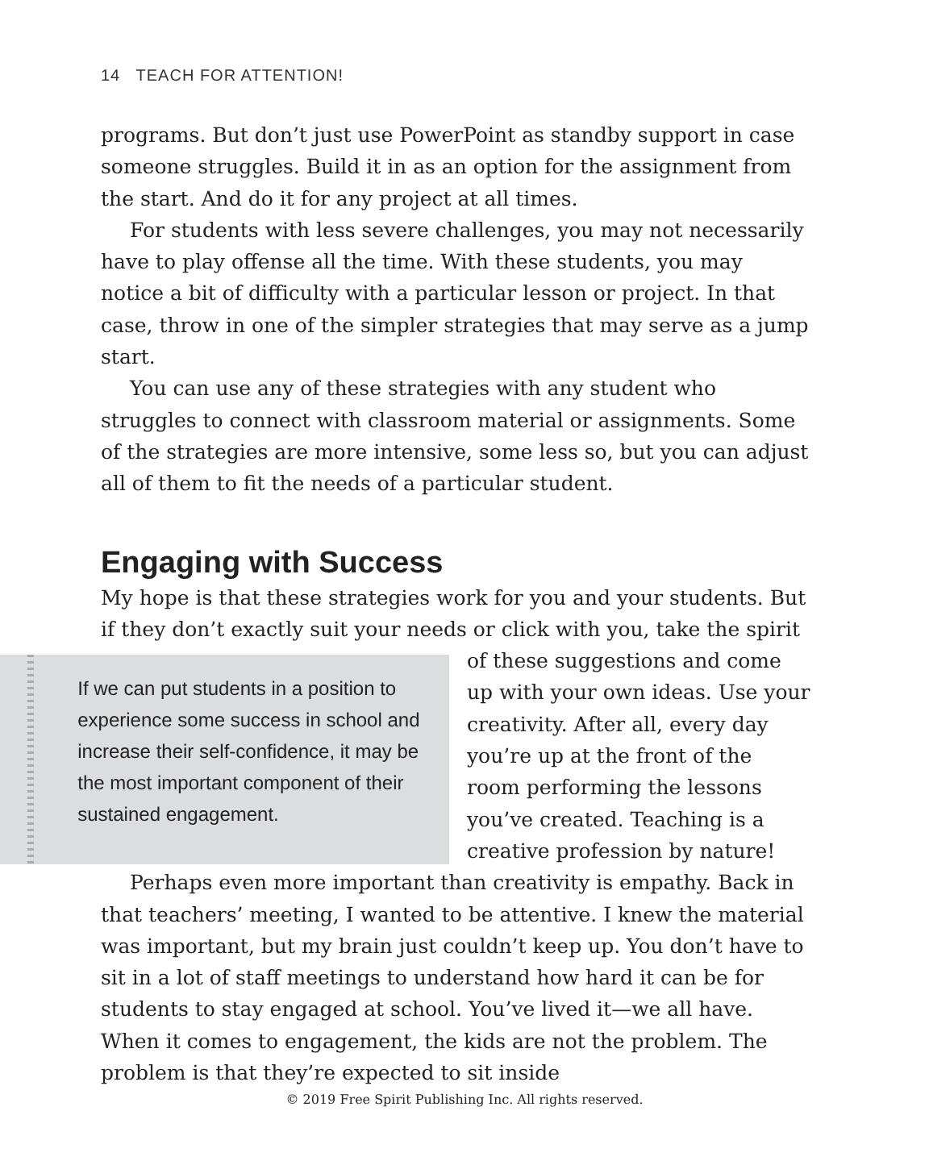14 TEACH FOR ATTENTION!
programs. But don’t just use PowerPoint as standby support in case someone struggles. Build it in as an option for the assignment from the start. And do it for any project at all times.
For students with less severe challenges, you may not necessarily have to play offense all the time. With these students, you may notice a bit of difficulty with a particular lesson or project. In that case, throw in one of the simpler strategies that may serve as a jump start.
You can use any of these strategies with any student who struggles to connect with classroom material or assignments. Some of the strategies are more intensive, some less so, but you can adjust all of them to fit the needs of a particular student.
Engaging with Success
My hope is that these strategies work for you and your students. But if they don’t exactly suit your needs or click with you, take the spirit of
If we can put students in a position to experience some success in school and increase their self-confidence, it may be the most important component of their sustained engagement.
these suggestions and come up with your own ideas. Use your creativity. After all, every day you’re up at the front of the room performing the lessons you’ve created. Teaching is a creative profession by nature!
Perhaps even more important than creativity is empathy. Back in that teachers’ meeting, I wanted to be attentive. I knew the material was important, but my brain just couldn’t keep up. You don’t have to sit in a lot of staff meetings to understand how hard it can be for students to stay engaged at school. You’ve lived it—we all have. When it comes to engagement, the kids are not the problem. The problem is that they’re expected to sit inside
© 2019 Free Spirit Publishing Inc. All rights reserved.